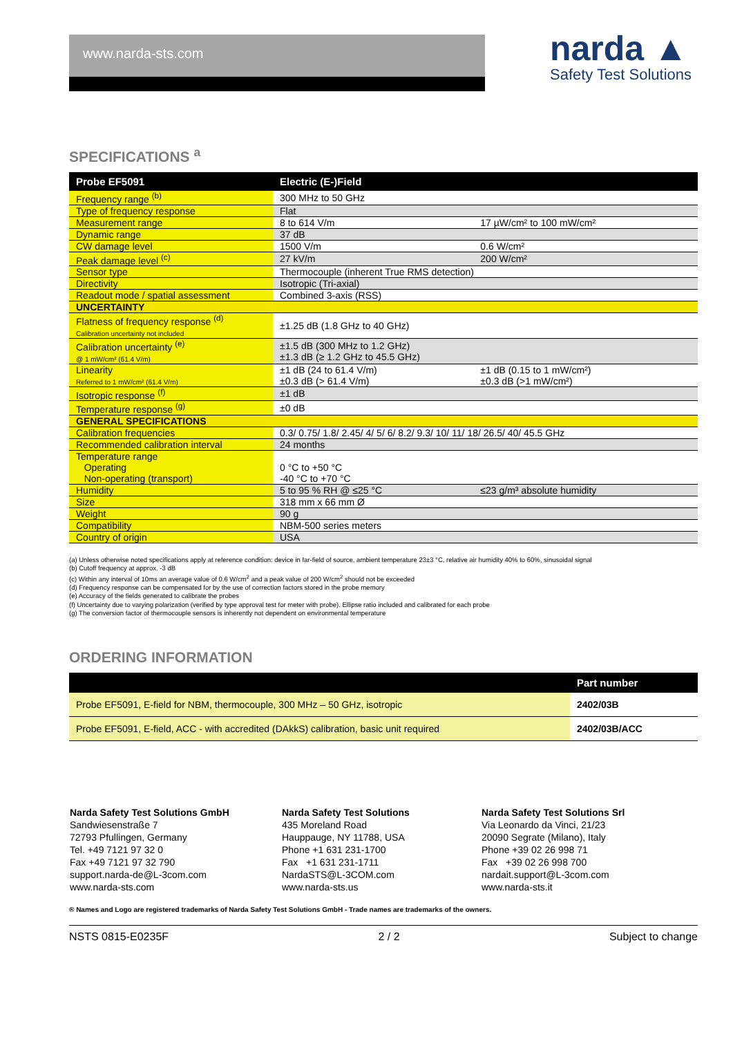www.narda-sts.com
narda ▲
Safety Test Solutions
SPECIFICATIONS <sup>a</sup>
| Probe EF5091 | Electric (E-)Field | |
| --- | --- | --- |
| Frequency range <sup>(b)</sup> | 300 MHz to 50 GHz | |
| Type of frequency response | Flat | |
| Measurement range | 8 to 614 V/m | 17 µW/cm² to 100 mW/cm² |
| Dynamic range | 37 dB | |
| CW damage level | 1500 V/m | 0.6 W/cm² |
| Peak damage level <sup>(c)</sup> | 27 kV/m | 200 W/cm² |
| Sensor type | Thermocouple (inherent True RMS detection) | |
| Directivity | Isotropic (Tri-axial) | |
| Readout mode / spatial assessment | Combined 3-axis (RSS) | |
| UNCERTAINTY | | |
| Flatness of frequency response <sup>(d)</sup> Calibration uncertainty not included | ±1.25 dB (1.8 GHz to 40 GHz) | |
| Calibration uncertainty <sup>(e)</sup> @ 1 mW/cm² (61.4 V/m) | ±1.5 dB (300 MHz to 1.2 GHz) ±1.3 dB (≥ 1.2 GHz to 45.5 GHz) | |
| Linearity Referred to 1 mW/cm² (61.4 V/m) | ±1 dB (24 to 61.4 V/m) ±0.3 dB (> 61.4 V/m) | ±1 dB (0.15 to 1 mW/cm²) ±0.3 dB (>1 mW/cm²) |
| Isotropic response <sup>(f)</sup> | ±1 dB | |
| Temperature response <sup>(g)</sup> | ±0 dB | |
| GENERAL SPECIFICATIONS | | |
| Calibration frequencies | 0.3/ 0.75/ 1.8/ 2.45/ 4/ 5/ 6/ 8.2/ 9.3/ 10/ 11/ 18/ 26.5/ 40/ 45.5 GHz | |
| Recommended calibration interval | 24 months | |
| Temperature range Operating Non-operating (transport) | 0 °C to +50 °C -40 °C to +70 °C | |
| Humidity | 5 to 95 % RH @ ≤25 °C | ≤23 g/m³ absolute humidity |
| Size | 318 mm x 66 mm Ø | |
| Weight | 90 g | |
| Compatibility | NBM-500 series meters | |
| Country of origin | USA | |
(a) Unless otherwise noted specifications apply at reference condition: device in far-field of source, ambient temperature 23±3 °C, relative air humidity 40% to 60%, sinusoidal signal
(b) Cutoff frequency at approx. -3 dB
(c) Within any interval of 10ms an average value of 0.6 W/cm<sup>2</sup> and a peak value of 200 W/cm<sup>2</sup> should not be exceeded
(d) Frequency response can be compensated for by the use of correction factors stored in the probe memory
(e) Accuracy of the fields generated to calibrate the probes
(f) Uncertainty due to varying polarization (verified by type approval test for meter with probe). Ellipse ratio included and calibrated for each probe
(g) The conversion factor of thermocouple sensors is inherently not dependent on environmental temperature
ORDERING INFORMATION
| | Part number |
| --- | --- |
| Probe EF5091, E-field for NBM, thermocouple, 300 MHz – 50 GHz, isotropic | 2402/03B |
| Probe EF5091, E-field, ACC - with accredited (DAkkS) calibration, basic unit required | 2402/03B/ACC |
Narda Safety Test Solutions GmbH
Sandwiesenstraße 7
72793 Pfullingen, Germany
Tel. +49 7121 97 32 0
Fax +49 7121 97 32 790
support.narda-de@L-3com.com
www.narda-sts.com
Narda Safety Test Solutions
435 Moreland Road
Hauppauge, NY 11788, USA
Phone +1 631 231-1700
Fax +1 631 231-1711
NardaSTS@L-3COM.com
www.narda-sts.us
Narda Safety Test Solutions Srl
Via Leonardo da Vinci, 21/23
20090 Segrate (Milano), Italy
Phone +39 02 26 998 71
Fax +39 02 26 998 700
nardait.support@L-3com.com
www.narda-sts.it
® Names and Logo are registered trademarks of Narda Safety Test Solutions GmbH - Trade names are trademarks of the owners.
NSTS 0815-E0235F 2 / 2 Subject to change